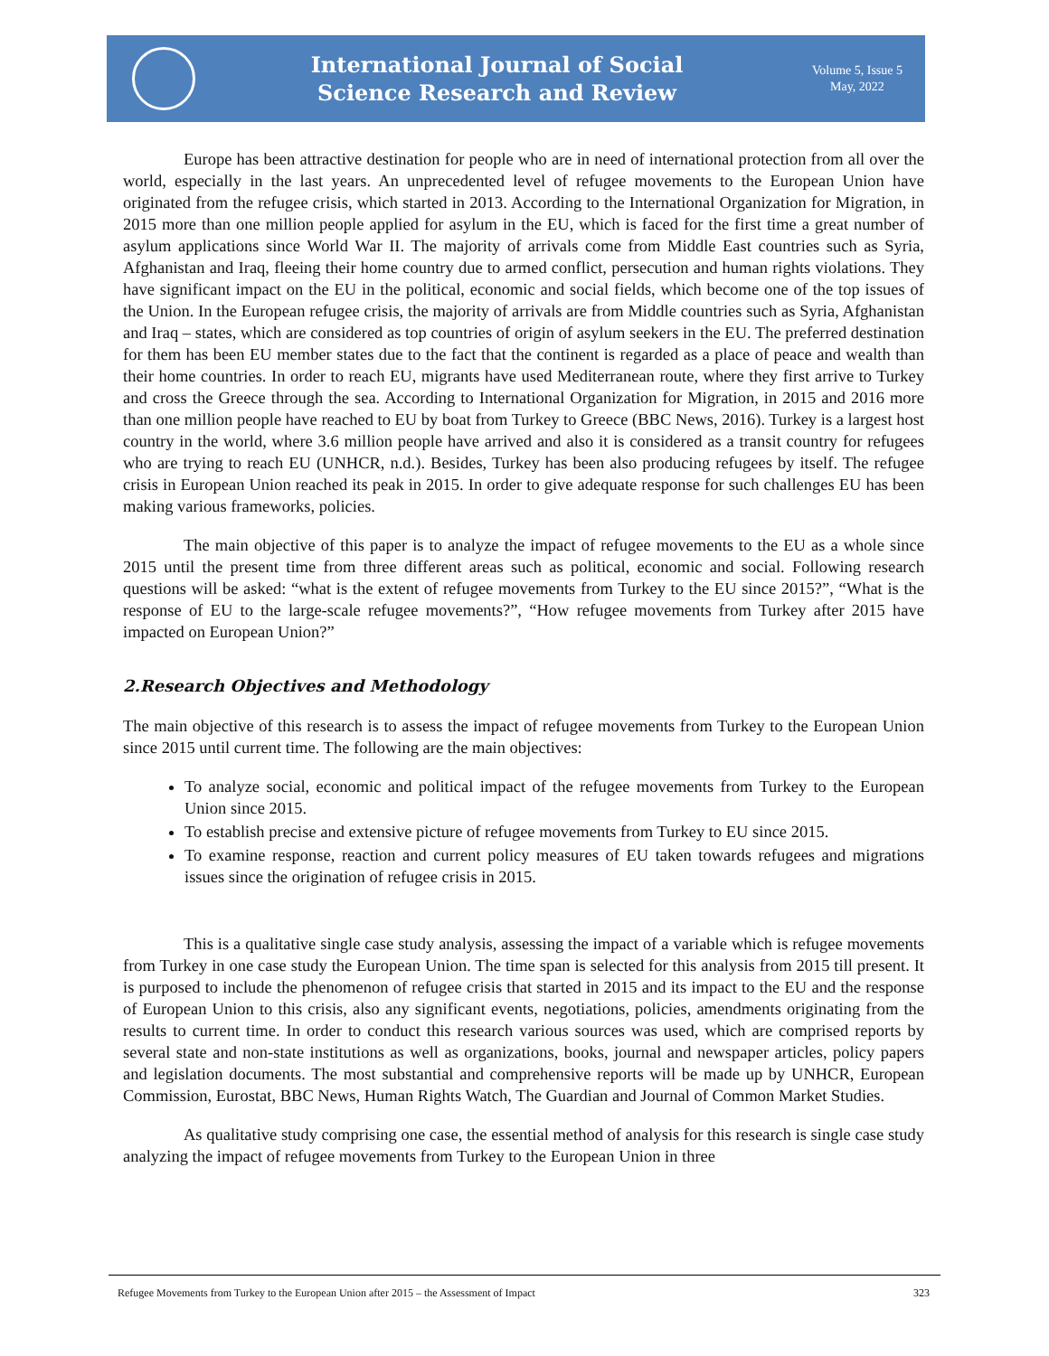International Journal of Social
Science Research and Review
Volume 5, Issue 5
May, 2022
Europe has been attractive destination for people who are in need of international protection from all over the world, especially in the last years. An unprecedented level of refugee movements to the European Union have originated from the refugee crisis, which started in 2013. According to the International Organization for Migration, in 2015 more than one million people applied for asylum in the EU, which is faced for the first time a great number of asylum applications since World War II. The majority of arrivals come from Middle East countries such as Syria, Afghanistan and Iraq, fleeing their home country due to armed conflict, persecution and human rights violations. They have significant impact on the EU in the political, economic and social fields, which become one of the top issues of the Union. In the European refugee crisis, the majority of arrivals are from Middle countries such as Syria, Afghanistan and Iraq – states, which are considered as top countries of origin of asylum seekers in the EU. The preferred destination for them has been EU member states due to the fact that the continent is regarded as a place of peace and wealth than their home countries. In order to reach EU, migrants have used Mediterranean route, where they first arrive to Turkey and cross the Greece through the sea. According to International Organization for Migration, in 2015 and 2016 more than one million people have reached to EU by boat from Turkey to Greece (BBC News, 2016). Turkey is a largest host country in the world, where 3.6 million people have arrived and also it is considered as a transit country for refugees who are trying to reach EU (UNHCR, n.d.). Besides, Turkey has been also producing refugees by itself. The refugee crisis in European Union reached its peak in 2015. In order to give adequate response for such challenges EU has been making various frameworks, policies.
The main objective of this paper is to analyze the impact of refugee movements to the EU as a whole since 2015 until the present time from three different areas such as political, economic and social. Following research questions will be asked: “what is the extent of refugee movements from Turkey to the EU since 2015?”, “What is the response of EU to the large-scale refugee movements?”, “How refugee movements from Turkey after 2015 have impacted on European Union?”
2.Research Objectives and Methodology
The main objective of this research is to assess the impact of refugee movements from Turkey to the European Union since 2015 until current time. The following are the main objectives:
To analyze social, economic and political impact of the refugee movements from Turkey to the European Union since 2015.
To establish precise and extensive picture of refugee movements from Turkey to EU since 2015.
To examine response, reaction and current policy measures of EU taken towards refugees and migrations issues since the origination of refugee crisis in 2015.
This is a qualitative single case study analysis, assessing the impact of a variable which is refugee movements from Turkey in one case study the European Union. The time span is selected for this analysis from 2015 till present. It is purposed to include the phenomenon of refugee crisis that started in 2015 and its impact to the EU and the response of European Union to this crisis, also any significant events, negotiations, policies, amendments originating from the results to current time. In order to conduct this research various sources was used, which are comprised reports by several state and non-state institutions as well as organizations, books, journal and newspaper articles, policy papers and legislation documents. The most substantial and comprehensive reports will be made up by UNHCR, European Commission, Eurostat, BBC News, Human Rights Watch, The Guardian and Journal of Common Market Studies.
As qualitative study comprising one case, the essential method of analysis for this research is single case study analyzing the impact of refugee movements from Turkey to the European Union in three
Refugee Movements from Turkey to the European Union after 2015 – the Assessment of Impact 323